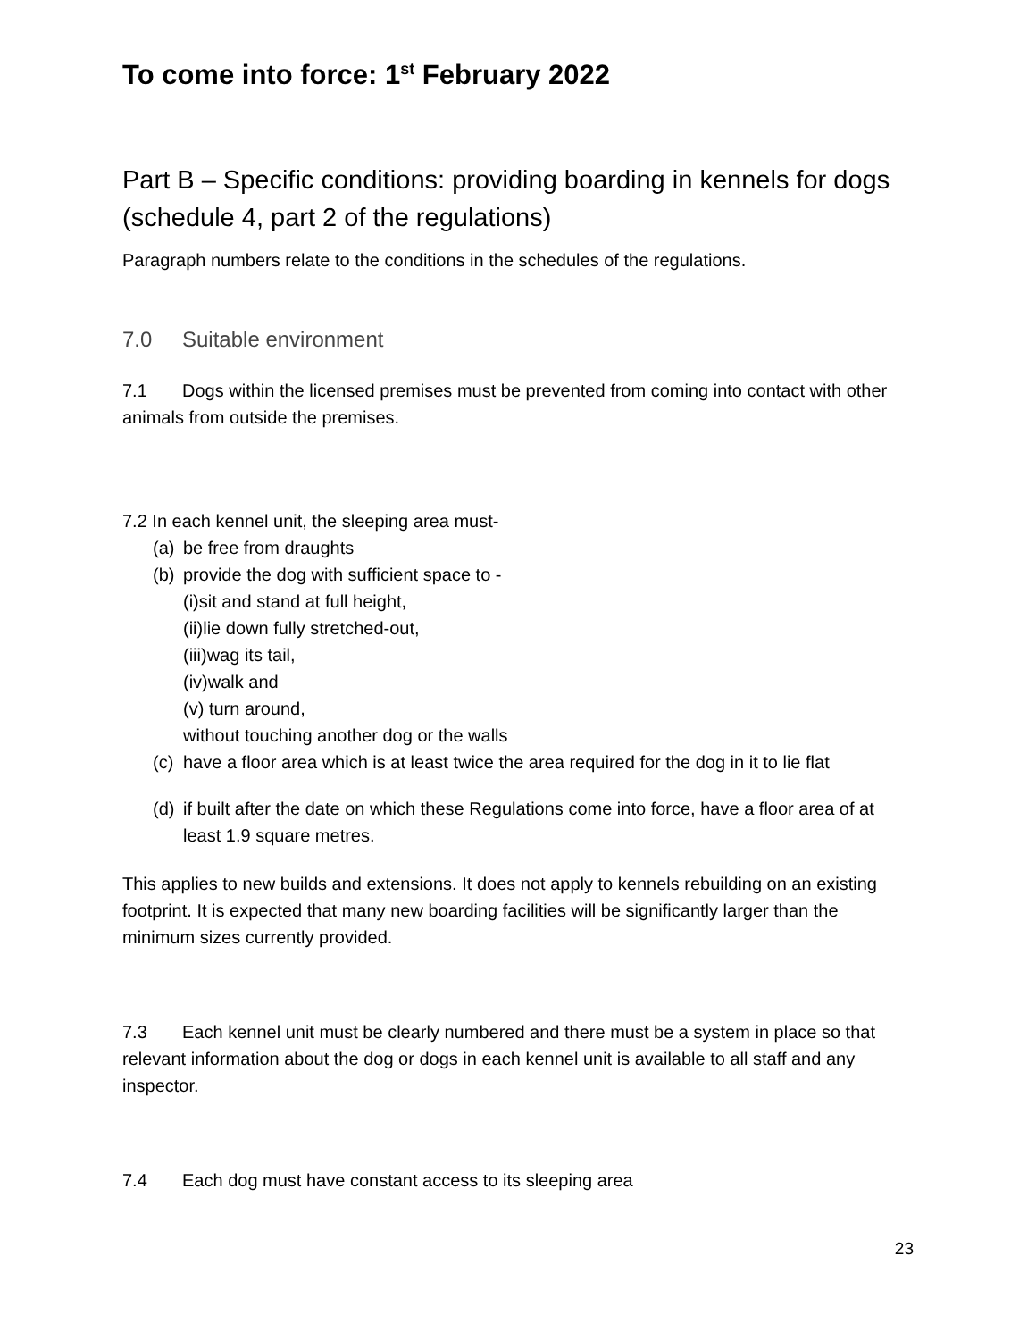To come into force: 1<sup>st</sup> February 2022
Part B – Specific conditions: providing boarding in kennels for dogs (schedule 4, part 2 of the regulations)
Paragraph numbers relate to the conditions in the schedules of the regulations.
7.0 Suitable environment
7.1 Dogs within the licensed premises must be prevented from coming into contact with other animals from outside the premises.
7.2 In each kennel unit, the sleeping area must-
(a) be free from draughts
(b) provide the dog with sufficient space to -
(i)sit and stand at full height,
(ii)lie down fully stretched-out,
(iii)wag its tail,
(iv)walk and
(v) turn around,
without touching another dog or the walls
(c) have a floor area which is at least twice the area required for the dog in it to lie flat
(d) if built after the date on which these Regulations come into force, have a floor area of at least 1.9 square metres.
This applies to new builds and extensions. It does not apply to kennels rebuilding on an existing footprint. It is expected that many new boarding facilities will be significantly larger than the minimum sizes currently provided.
7.3 Each kennel unit must be clearly numbered and there must be a system in place so that relevant information about the dog or dogs in each kennel unit is available to all staff and any inspector.
7.4 Each dog must have constant access to its sleeping area
23